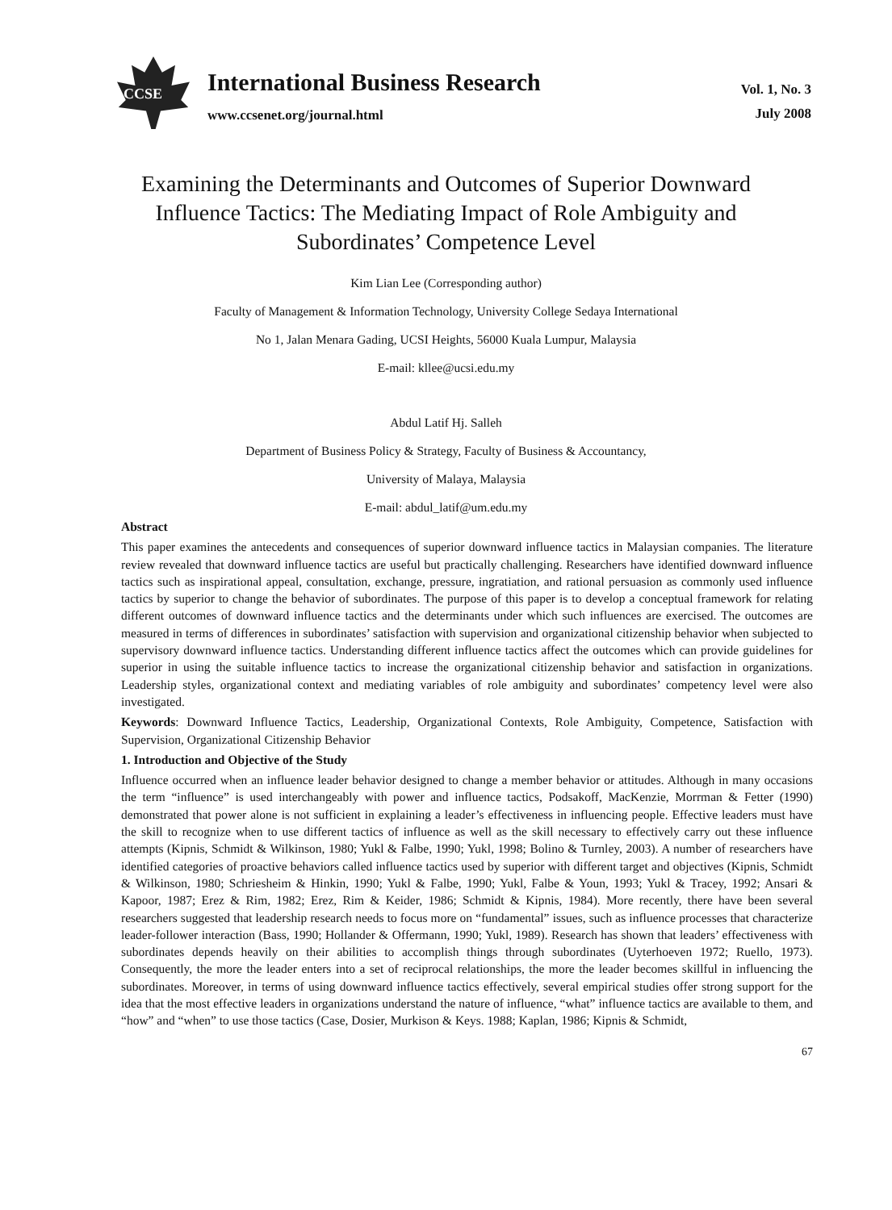CCSE
International Business Research
www.ccsenet.org/journal.html
Vol. 1, No. 3
July 2008
Examining the Determinants and Outcomes of Superior Downward Influence Tactics: The Mediating Impact of Role Ambiguity and Subordinates’ Competence Level
Kim Lian Lee (Corresponding author)
Faculty of Management & Information Technology, University College Sedaya International
No 1, Jalan Menara Gading, UCSI Heights, 56000 Kuala Lumpur, Malaysia
E-mail: kllee@ucsi.edu.my
Abdul Latif Hj. Salleh
Department of Business Policy & Strategy, Faculty of Business & Accountancy,
University of Malaya, Malaysia
E-mail: abdul_latif@um.edu.my
Abstract
This paper examines the antecedents and consequences of superior downward influence tactics in Malaysian companies. The literature review revealed that downward influence tactics are useful but practically challenging. Researchers have identified downward influence tactics such as inspirational appeal, consultation, exchange, pressure, ingratiation, and rational persuasion as commonly used influence tactics by superior to change the behavior of subordinates. The purpose of this paper is to develop a conceptual framework for relating different outcomes of downward influence tactics and the determinants under which such influences are exercised. The outcomes are measured in terms of differences in subordinates’ satisfaction with supervision and organizational citizenship behavior when subjected to supervisory downward influence tactics. Understanding different influence tactics affect the outcomes which can provide guidelines for superior in using the suitable influence tactics to increase the organizational citizenship behavior and satisfaction in organizations. Leadership styles, organizational context and mediating variables of role ambiguity and subordinates’ competency level were also investigated.
Keywords: Downward Influence Tactics, Leadership, Organizational Contexts, Role Ambiguity, Competence, Satisfaction with Supervision, Organizational Citizenship Behavior
1. Introduction and Objective of the Study
Influence occurred when an influence leader behavior designed to change a member behavior or attitudes. Although in many occasions the term “influence” is used interchangeably with power and influence tactics, Podsakoff, MacKenzie, Morrman & Fetter (1990) demonstrated that power alone is not sufficient in explaining a leader’s effectiveness in influencing people. Effective leaders must have the skill to recognize when to use different tactics of influence as well as the skill necessary to effectively carry out these influence attempts (Kipnis, Schmidt & Wilkinson, 1980; Yukl & Falbe, 1990; Yukl, 1998; Bolino & Turnley, 2003). A number of researchers have identified categories of proactive behaviors called influence tactics used by superior with different target and objectives (Kipnis, Schmidt & Wilkinson, 1980; Schriesheim & Hinkin, 1990; Yukl & Falbe, 1990; Yukl, Falbe & Youn, 1993; Yukl & Tracey, 1992; Ansari & Kapoor, 1987; Erez & Rim, 1982; Erez, Rim & Keider, 1986; Schmidt & Kipnis, 1984). More recently, there have been several researchers suggested that leadership research needs to focus more on “fundamental” issues, such as influence processes that characterize leader-follower interaction (Bass, 1990; Hollander & Offermann, 1990; Yukl, 1989). Research has shown that leaders’ effectiveness with subordinates depends heavily on their abilities to accomplish things through subordinates (Uyterhoeven 1972; Ruello, 1973). Consequently, the more the leader enters into a set of reciprocal relationships, the more the leader becomes skillful in influencing the subordinates. Moreover, in terms of using downward influence tactics effectively, several empirical studies offer strong support for the idea that the most effective leaders in organizations understand the nature of influence, “what” influence tactics are available to them, and “how” and “when” to use those tactics (Case, Dosier, Murkison & Keys. 1988; Kaplan, 1986; Kipnis & Schmidt,
67